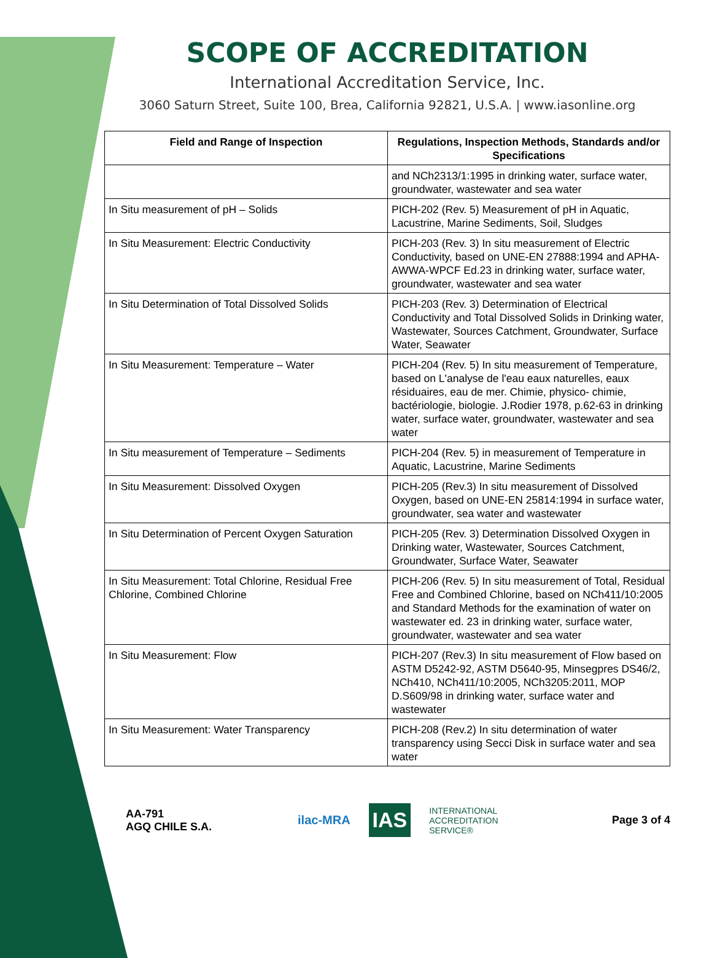SCOPE OF ACCREDITATION
International Accreditation Service, Inc.
3060 Saturn Street, Suite 100, Brea, California 92821, U.S.A. | www.iasonline.org
| Field and Range of Inspection | Regulations, Inspection Methods, Standards and/or Specifications |
| --- | --- |
| | and NCh2313/1:1995 in drinking water, surface water, groundwater, wastewater and sea water |
| In Situ measurement of pH – Solids | PICH-202 (Rev. 5) Measurement of pH in Aquatic, Lacustrine, Marine Sediments, Soil, Sludges |
| In Situ Measurement: Electric Conductivity | PICH-203 (Rev. 3) In situ measurement of Electric Conductivity, based on UNE-EN 27888:1994 and APHA-AWWA-WPCF Ed.23 in drinking water, surface water, groundwater, wastewater and sea water |
| In Situ Determination of Total Dissolved Solids | PICH-203 (Rev. 3) Determination of Electrical Conductivity and Total Dissolved Solids in Drinking water, Wastewater, Sources Catchment, Groundwater, Surface Water, Seawater |
| In Situ Measurement: Temperature – Water | PICH-204 (Rev. 5) In situ measurement of Temperature, based on L'analyse de l'eau eaux naturelles, eaux résiduaires, eau de mer. Chimie, physico- chimie, bactériologie, biologie. J.Rodier 1978, p.62-63 in drinking water, surface water, groundwater, wastewater and sea water |
| In Situ measurement of Temperature – Sediments | PICH-204 (Rev. 5) in measurement of Temperature in Aquatic, Lacustrine, Marine Sediments |
| In Situ Measurement: Dissolved Oxygen | PICH-205 (Rev.3) In situ measurement of Dissolved Oxygen, based on UNE-EN 25814:1994 in surface water, groundwater, sea water and wastewater |
| In Situ Determination of Percent Oxygen Saturation | PICH-205 (Rev. 3) Determination Dissolved Oxygen in Drinking water, Wastewater, Sources Catchment, Groundwater, Surface Water, Seawater |
| In Situ Measurement: Total Chlorine, Residual Free Chlorine, Combined Chlorine | PICH-206 (Rev. 5) In situ measurement of Total, Residual Free and Combined Chlorine, based on NCh411/10:2005 and Standard Methods for the examination of water on wastewater ed. 23 in drinking water, surface water, groundwater, wastewater and sea water |
| In Situ Measurement: Flow | PICH-207 (Rev.3) In situ measurement of Flow based on ASTM D5242-92, ASTM D5640-95, Minsegpres DS46/2, NCh410, NCh411/10:2005, NCh3205:2011, MOP D.S609/98 in drinking water, surface water and wastewater |
| In Situ Measurement: Water Transparency | PICH-208 (Rev.2) In situ determination of water transparency using Secci Disk in surface water and sea water |
AA-791
AGQ CHILE S.A.
ilac-MRA
IAS
INTERNATIONAL
ACCREDITATION
SERVICE®
Page 3 of 4